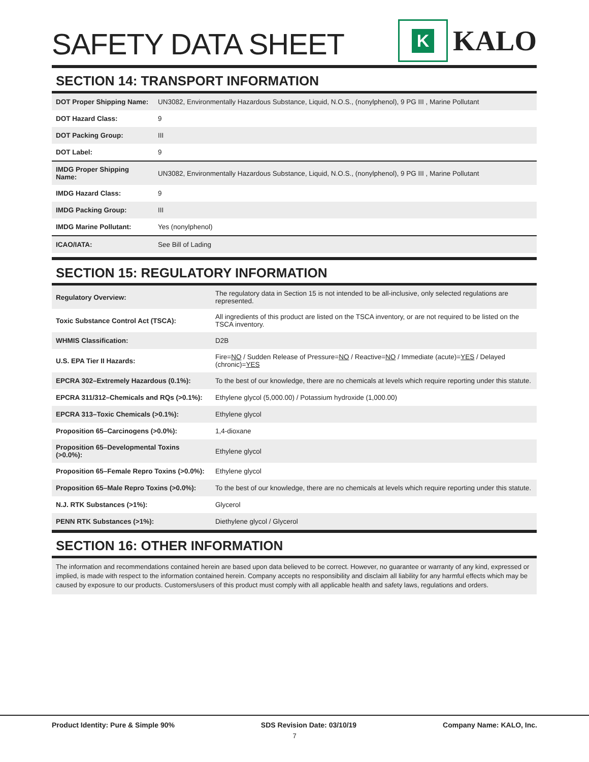SAFETY DATA SHEET
K
KALO
SECTION 14: TRANSPORT INFORMATION
| DOT Proper Shipping Name: | UN3082, Environmentally Hazardous Substance, Liquid, N.O.S., (nonylphenol), 9 PG III , Marine Pollutant |
| DOT Hazard Class: | 9 |
| DOT Packing Group: | III |
| DOT Label: | 9 |
| IMDG Proper Shipping Name: | UN3082, Environmentally Hazardous Substance, Liquid, N.O.S., (nonylphenol), 9 PG III , Marine Pollutant |
| IMDG Hazard Class: | 9 |
| IMDG Packing Group: | III |
| IMDG Marine Pollutant: | Yes (nonylphenol) |
| ICAO/IATA: | See Bill of Lading |
SECTION 15: REGULATORY INFORMATION
| Regulatory Overview: | The regulatory data in Section 15 is not intended to be all-inclusive, only selected regulations are represented. |
| Toxic Substance Control Act (TSCA): | All ingredients of this product are listed on the TSCA inventory, or are not required to be listed on the TSCA inventory. |
| WHMIS Classification: | D2B |
| U.S. EPA Tier II Hazards: | Fire= NO / Sudden Release of Pressure= NO / Reactive= NO / Immediate (acute)= YES / Delayed (chronic)= YES |
| EPCRA 302–Extremely Hazardous (0.1%): | To the best of our knowledge, there are no chemicals at levels which require reporting under this statute. |
| EPCRA 311/312–Chemicals and RQs (>0.1%): | Ethylene glycol (5,000.00) / Potassium hydroxide (1,000.00) |
| EPCRA 313–Toxic Chemicals (>0.1%): | Ethylene glycol |
| Proposition 65–Carcinogens (>0.0%): | 1,4-dioxane |
| Proposition 65–Developmental Toxins (>0.0%): | Ethylene glycol |
| Proposition 65–Female Repro Toxins (>0.0%): | Ethylene glycol |
| Proposition 65–Male Repro Toxins (>0.0%): | To the best of our knowledge, there are no chemicals at levels which require reporting under this statute. |
| N.J. RTK Substances (>1%): | Glycerol |
| PENN RTK Substances (>1%): | Diethylene glycol / Glycerol |
SECTION 16: OTHER INFORMATION
The information and recommendations contained herein are based upon data believed to be correct. However, no guarantee or warranty of any kind, expressed or implied, is made with respect to the information contained herein. Company accepts no responsibility and disclaim all liability for any harmful effects which may be caused by exposure to our products. Customers/users of this product must comply with all applicable health and safety laws, regulations and orders.
Product Identity: Pure & Simple 90% SDS Revision Date: 03/10/19 Company Name: KALO, Inc.
7